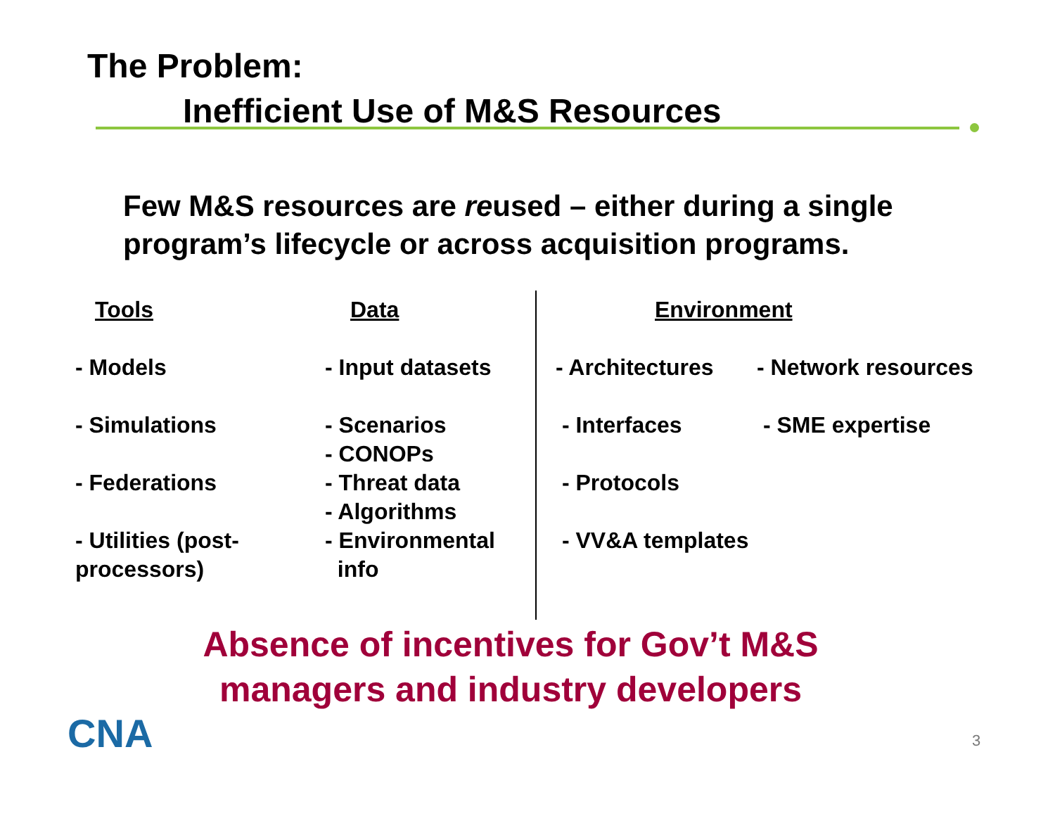The Problem:
Inefficient Use of M&S Resources
Few M&S resources are reused – either during a single
program’s lifecycle or across acquisition programs.
Tools
- Models
- Simulations
- Federations
- Utilities (post-
processors)
Data
- Input datasets
- Scenarios
- CONOPs
- Threat data
- Algorithms
- Environmental
info
Environment
- Architectures
- Interfaces
- Protocols
- VV&A templates
- Network resources
- SME expertise
Absence of incentives for Gov’t M&S
managers and industry developers
CNA 3